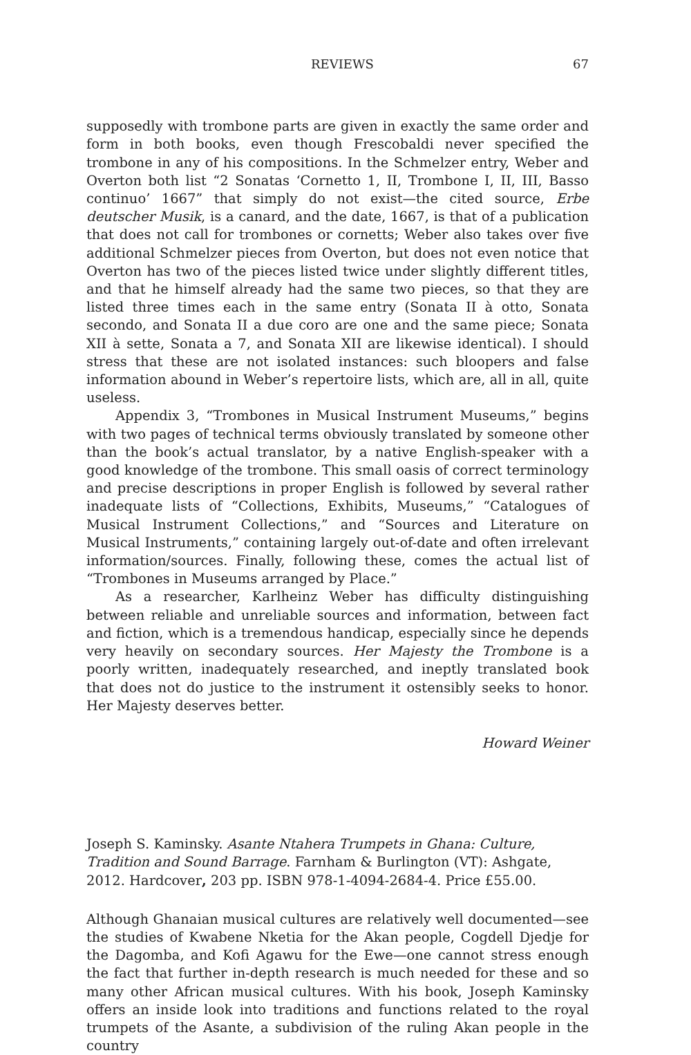REVIEWS 67
supposedly with trombone parts are given in exactly the same order and form in both books, even though Frescobaldi never specified the trombone in any of his compositions. In the Schmelzer entry, Weber and Overton both list “2 Sonatas ‘Cornetto 1, II, Trombone I, II, III, Basso continuo’ 1667” that simply do not exist—the cited source, Erbe deutscher Musik, is a canard, and the date, 1667, is that of a publication that does not call for trombones or cornetts; Weber also takes over five additional Schmelzer pieces from Overton, but does not even notice that Overton has two of the pieces listed twice under slightly different titles, and that he himself already had the same two pieces, so that they are listed three times each in the same entry (Sonata II à otto, Sonata secondo, and Sonata II a due coro are one and the same piece; Sonata XII à sette, Sonata a 7, and Sonata XII are likewise identical). I should stress that these are not isolated instances: such bloopers and false information abound in Weber’s repertoire lists, which are, all in all, quite useless.
Appendix 3, “Trombones in Musical Instrument Museums,” begins with two pages of technical terms obviously translated by someone other than the book’s actual translator, by a native English-speaker with a good knowledge of the trombone. This small oasis of correct terminology and precise descriptions in proper English is followed by several rather inadequate lists of “Collections, Exhibits, Museums,” “Catalogues of Musical Instrument Collections,” and “Sources and Literature on Musical Instruments,” containing largely out-of-date and often irrelevant information/sources. Finally, following these, comes the actual list of “Trombones in Museums arranged by Place.”
As a researcher, Karlheinz Weber has difficulty distinguishing between reliable and unreliable sources and information, between fact and fiction, which is a tremendous handicap, especially since he depends very heavily on secondary sources. Her Majesty the Trombone is a poorly written, inadequately researched, and ineptly translated book that does not do justice to the instrument it ostensibly seeks to honor. Her Majesty deserves better.
Howard Weiner
Joseph S. Kaminsky. Asante Ntahera Trumpets in Ghana: Culture, Tradition and Sound Barrage. Farnham & Burlington (VT): Ashgate, 2012. Hardcover, 203 pp. ISBN 978-1-4094-2684-4. Price £55.00.
Although Ghanaian musical cultures are relatively well documented—see the studies of Kwabene Nketia for the Akan people, Cogdell Djedje for the Dagomba, and Kofi Agawu for the Ewe—one cannot stress enough the fact that further in-depth research is much needed for these and so many other African musical cultures. With his book, Joseph Kaminsky offers an inside look into traditions and functions related to the royal trumpets of the Asante, a subdivision of the ruling Akan people in the country